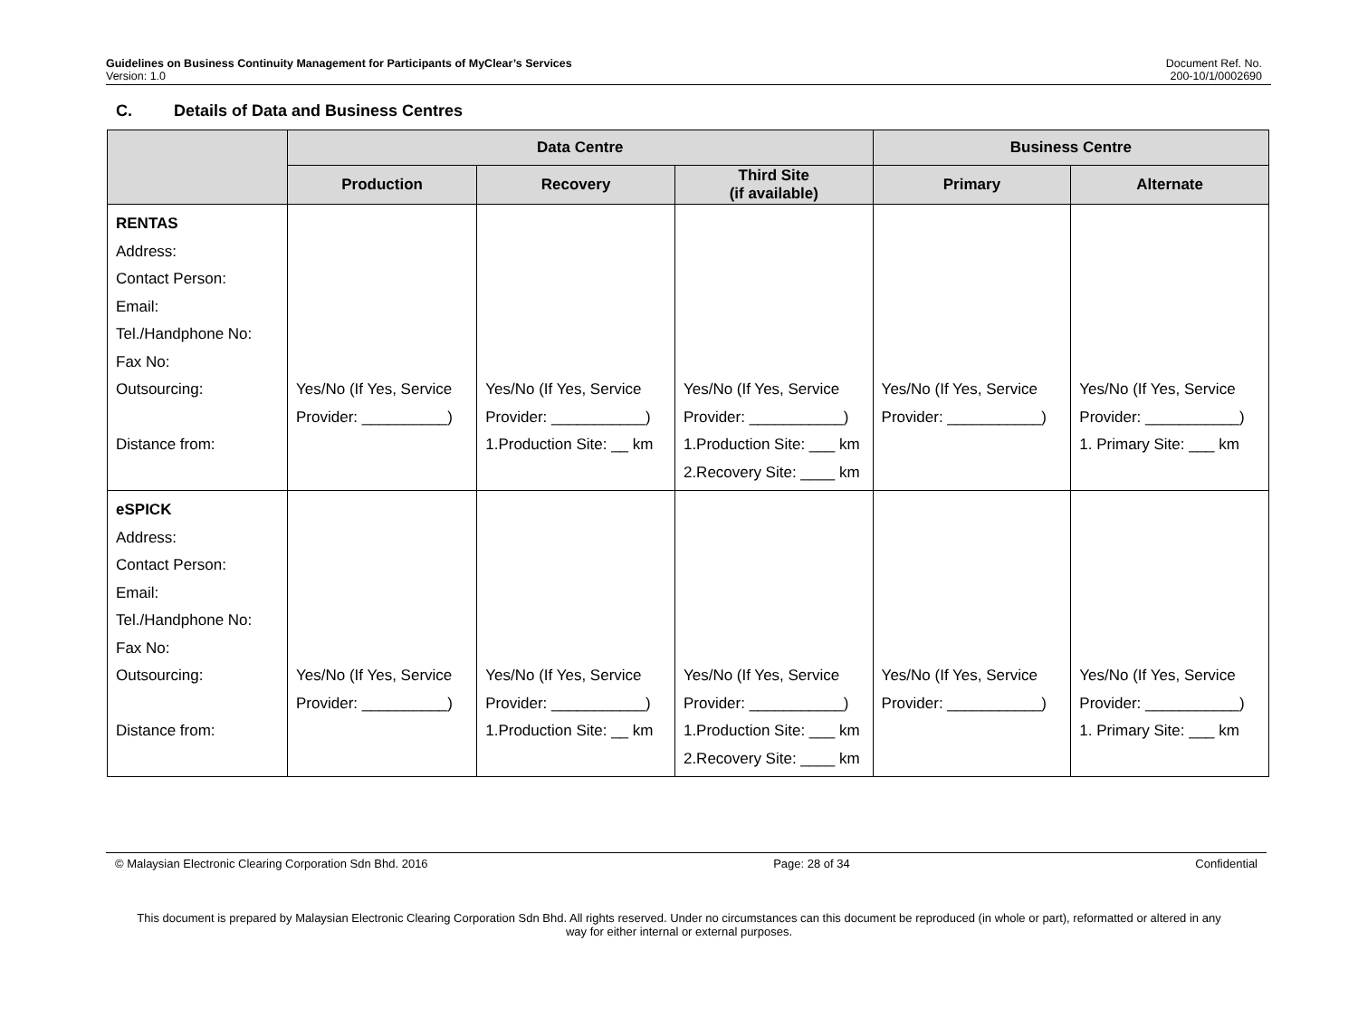Guidelines on Business Continuity Management for Participants of MyClear’s Services
Version: 1.0
Document Ref. No.
200-10/1/0002690
C. Details of Data and Business Centres
| | Data Centre | | | Business Centre | |
| --- | --- | --- | --- | --- | --- |
| | Production | Recovery | Third Site (if available) | Primary | Alternate |
| RENTAS Address: Contact Person: Email: Tel./Handphone No: Fax No: Outsourcing: Distance from: | Yes/No (If Yes, Service Provider: __________) | Yes/No (If Yes, Service Provider: ___________) 1.Production Site: __ km | Yes/No (If Yes, Service Provider: ___________) 1.Production Site: ___ km 2.Recovery Site: ____ km | Yes/No (If Yes, Service Provider: ___________) | Yes/No (If Yes, Service Provider: ___________) 1. Primary Site: ___ km |
| eSPICK Address: Contact Person: Email: Tel./Handphone No: Fax No: Outsourcing: Distance from: | Yes/No (If Yes, Service Provider: __________) | Yes/No (If Yes, Service Provider: ___________) 1.Production Site: __ km | Yes/No (If Yes, Service Provider: ___________) 1.Production Site: ___ km 2.Recovery Site: ____ km | Yes/No (If Yes, Service Provider: ___________) | Yes/No (If Yes, Service Provider: ___________) 1. Primary Site: ___ km |
© Malaysian Electronic Clearing Corporation Sdn Bhd. 2016 Page: 28 of 34 Confidential
This document is prepared by Malaysian Electronic Clearing Corporation Sdn Bhd. All rights reserved. Under no circumstances can this document be reproduced (in whole or part), reformatted or altered in any way for either internal or external purposes.